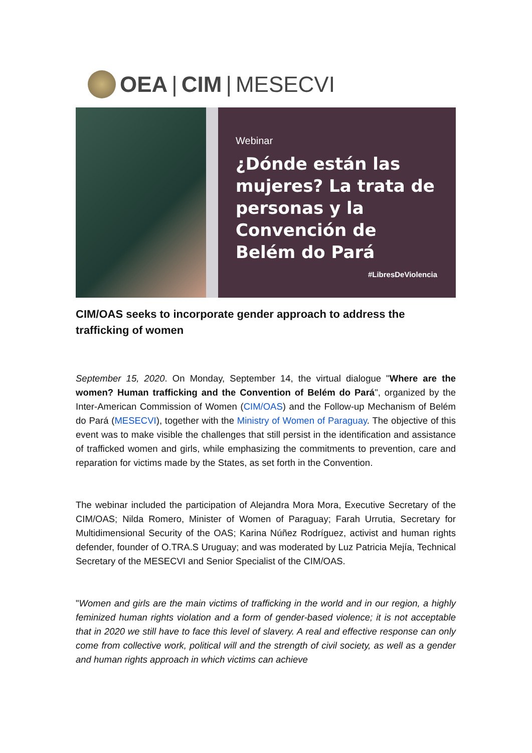OEA | CIM | MESECVI
Webinar
¿Dónde están las mujeres? La trata de personas y la Convención de Belém do Pará
#LibresDeViolencia
CIM/OAS seeks to incorporate gender approach to address the trafficking of women
September 15, 2020. On Monday, September 14, the virtual dialogue "Where are the women? Human trafficking and the Convention of Belém do Pará", organized by the Inter-American Commission of Women (CIM/OAS) and the Follow-up Mechanism of Belém do Pará (MESECVI), together with the Ministry of Women of Paraguay. The objective of this event was to make visible the challenges that still persist in the identification and assistance of trafficked women and girls, while emphasizing the commitments to prevention, care and reparation for victims made by the States, as set forth in the Convention.
The webinar included the participation of Alejandra Mora Mora, Executive Secretary of the CIM/OAS; Nilda Romero, Minister of Women of Paraguay; Farah Urrutia, Secretary for Multidimensional Security of the OAS; Karina Núñez Rodríguez, activist and human rights defender, founder of O.TRA.S Uruguay; and was moderated by Luz Patricia Mejía, Technical Secretary of the MESECVI and Senior Specialist of the CIM/OAS.
"Women and girls are the main victims of trafficking in the world and in our region, a highly feminized human rights violation and a form of gender-based violence; it is not acceptable that in 2020 we still have to face this level of slavery. A real and effective response can only come from collective work, political will and the strength of civil society, as well as a gender and human rights approach in which victims can achieve